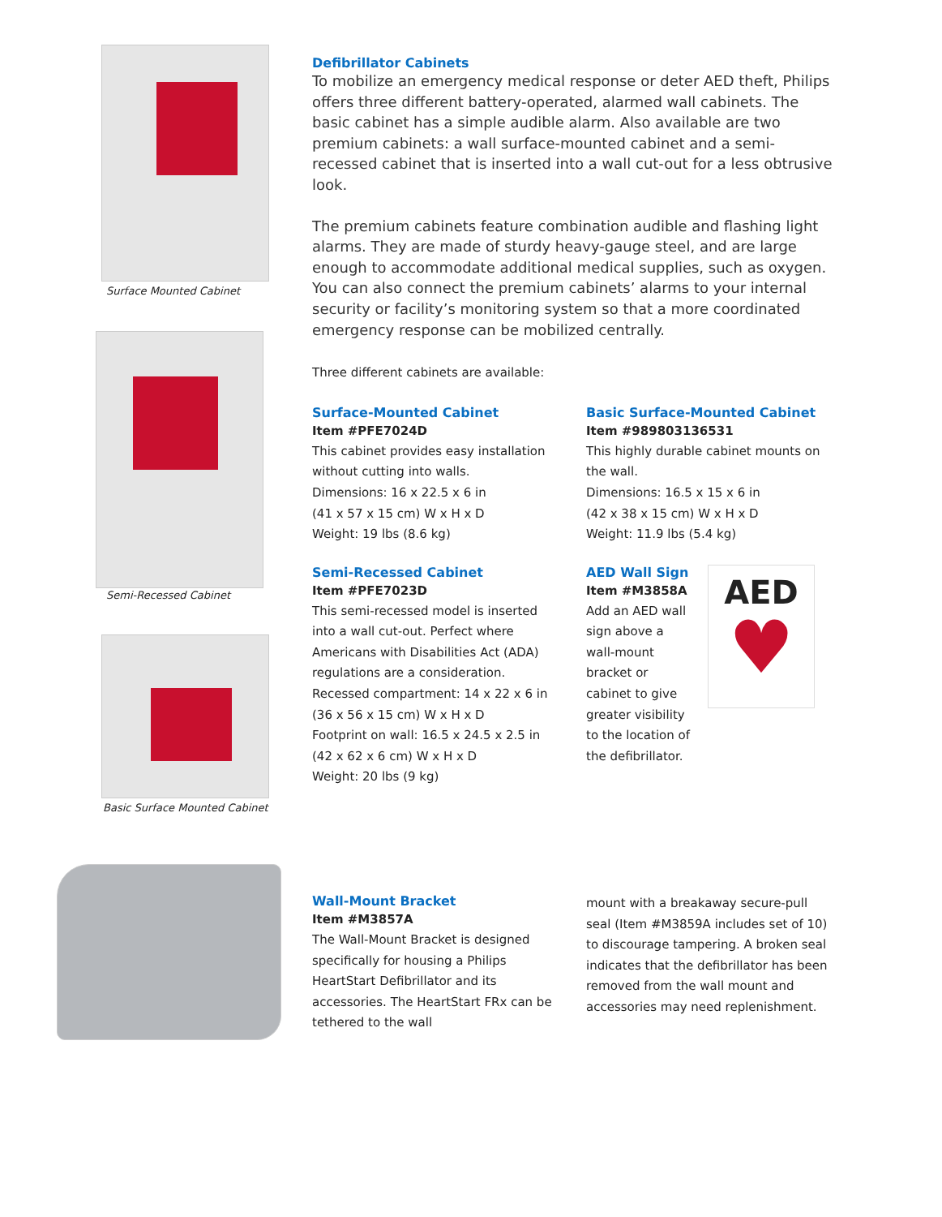Surface Mounted Cabinet
Semi-Recessed Cabinet
Basic Surface Mounted Cabinet
Defibrillator Cabinets
To mobilize an emergency medical response or deter AED theft, Philips offers three different battery-operated, alarmed wall cabinets. The basic cabinet has a simple audible alarm. Also available are two premium cabinets: a wall surface-mounted cabinet and a semi-recessed cabinet that is inserted into a wall cut-out for a less obtrusive look.
The premium cabinets feature combination audible and flashing light alarms. They are made of sturdy heavy-gauge steel, and are large enough to accommodate additional medical supplies, such as oxygen. You can also connect the premium cabinets’ alarms to your internal security or facility’s monitoring system so that a more coordinated emergency response can be mobilized centrally.
Three different cabinets are available:
Surface-Mounted Cabinet
Item #PFE7024D
This cabinet provides easy installation without cutting into walls.
Dimensions: 16 x 22.5 x 6 in
(41 x 57 x 15 cm) W x H x D
Weight: 19 lbs (8.6 kg)
Semi-Recessed Cabinet
Item #PFE7023D
This semi-recessed model is inserted into a wall cut-out. Perfect where Americans with Disabilities Act (ADA) regulations are a consideration.
Recessed compartment: 14 x 22 x 6 in
(36 x 56 x 15 cm) W x H x D
Footprint on wall: 16.5 x 24.5 x 2.5 in
(42 x 62 x 6 cm) W x H x D
Weight: 20 lbs (9 kg)
Basic Surface-Mounted Cabinet
Item #989803136531
This highly durable cabinet mounts on the wall.
Dimensions: 16.5 x 15 x 6 in
(42 x 38 x 15 cm) W x H x D
Weight: 11.9 lbs (5.4 kg)
AED Wall Sign
Item #M3858A
Add an AED wall sign above a wall-mount bracket or cabinet to give greater visibility to the location of the defibrillator.
AED
♥
Wall-Mount Bracket
Item #M3857A
The Wall-Mount Bracket is designed specifically for housing a Philips HeartStart Defibrillator and its accessories. The HeartStart FRx can be tethered to the wall
mount with a breakaway secure-pull seal (Item #M3859A includes set of 10) to discourage tampering. A broken seal indicates that the defibrillator has been removed from the wall mount and accessories may need replenishment.